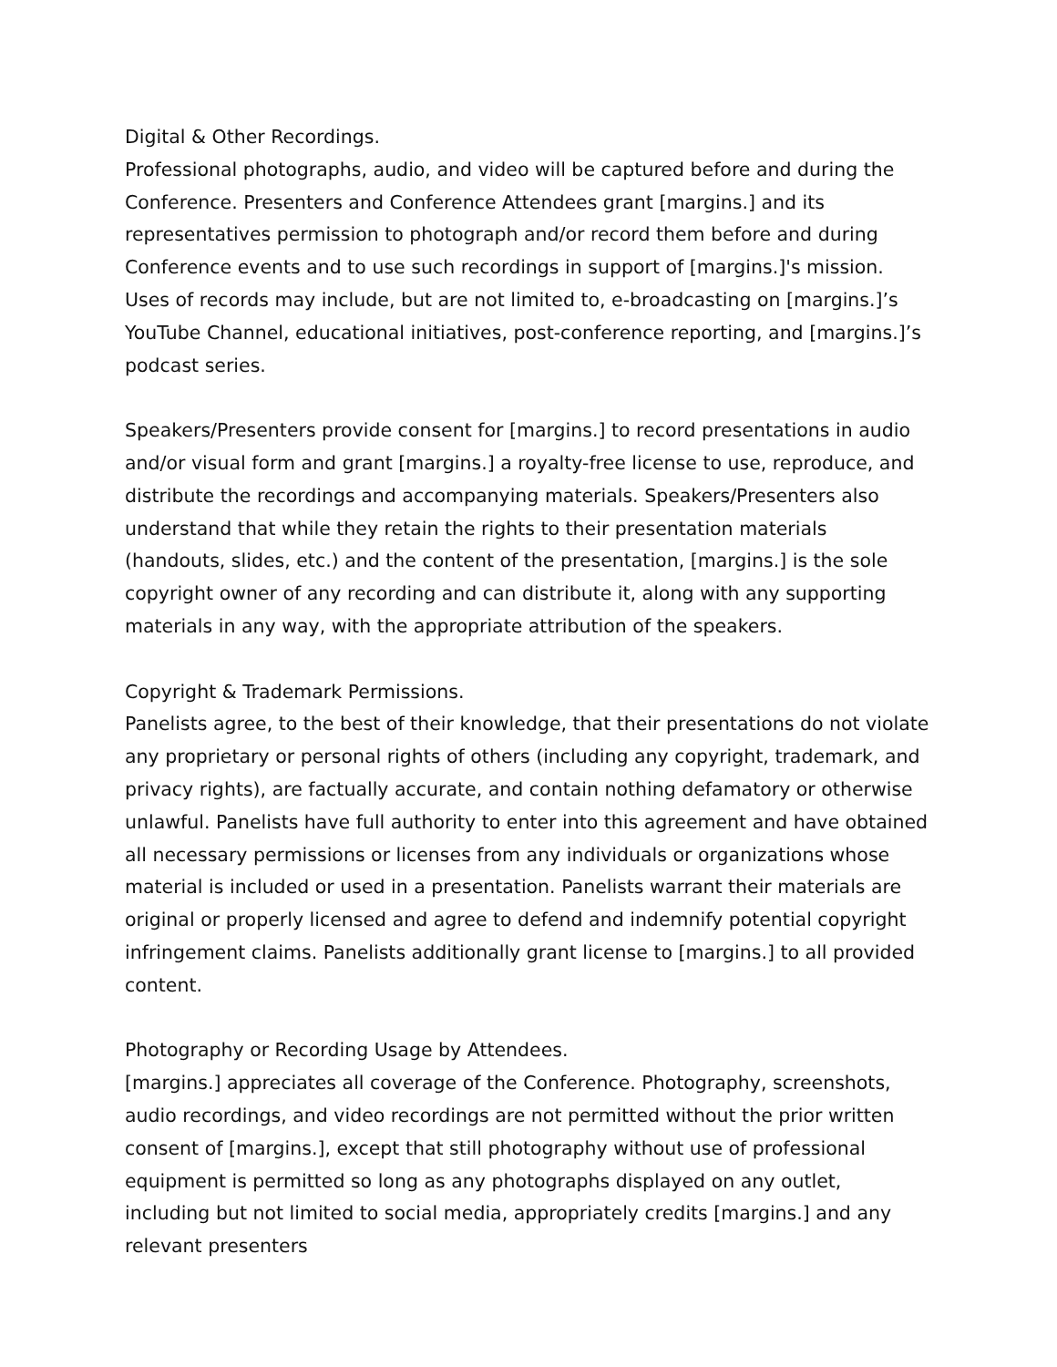Digital & Other Recordings.
Professional photographs, audio, and video will be captured before and during the Conference. Presenters and Conference Attendees grant [margins.] and its representatives permission to photograph and/or record them before and during Conference events and to use such recordings in support of [margins.]'s mission. Uses of records may include, but are not limited to, e-broadcasting on [margins.]’s YouTube Channel, educational initiatives, post-conference reporting, and [margins.]’s podcast series.
Speakers/Presenters provide consent for [margins.] to record presentations in audio and/or visual form and grant [margins.] a royalty-free license to use, reproduce, and distribute the recordings and accompanying materials. Speakers/Presenters also understand that while they retain the rights to their presentation materials (handouts, slides, etc.) and the content of the presentation, [margins.] is the sole copyright owner of any recording and can distribute it, along with any supporting materials in any way, with the appropriate attribution of the speakers.
Copyright & Trademark Permissions.
Panelists agree, to the best of their knowledge, that their presentations do not violate any proprietary or personal rights of others (including any copyright, trademark, and privacy rights), are factually accurate, and contain nothing defamatory or otherwise unlawful. Panelists have full authority to enter into this agreement and have obtained all necessary permissions or licenses from any individuals or organizations whose material is included or used in a presentation. Panelists warrant their materials are original or properly licensed and agree to defend and indemnify potential copyright infringement claims. Panelists additionally grant license to [margins.] to all provided content.
Photography or Recording Usage by Attendees.
[margins.] appreciates all coverage of the Conference. Photography, screenshots, audio recordings, and video recordings are not permitted without the prior written consent of [margins.], except that still photography without use of professional equipment is permitted so long as any photographs displayed on any outlet, including but not limited to social media, appropriately credits [margins.] and any relevant presenters